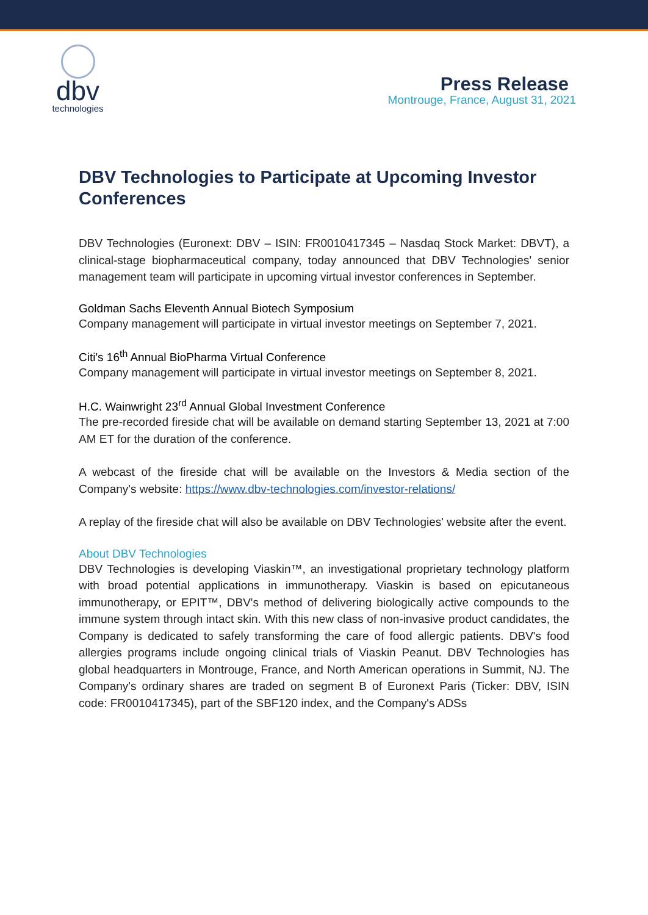dbv
technologies
Press Release
Montrouge, France, August 31, 2021
DBV Technologies to Participate at Upcoming Investor Conferences
DBV Technologies (Euronext: DBV – ISIN: FR0010417345 – Nasdaq Stock Market: DBVT), a clinical-stage biopharmaceutical company, today announced that DBV Technologies' senior management team will participate in upcoming virtual investor conferences in September.
Goldman Sachs Eleventh Annual Biotech Symposium
Company management will participate in virtual investor meetings on September 7, 2021.
Citi's 16<sup>th</sup> Annual BioPharma Virtual Conference
Company management will participate in virtual investor meetings on September 8, 2021.
H.C. Wainwright 23<sup>rd</sup> Annual Global Investment Conference
The pre-recorded fireside chat will be available on demand starting September 13, 2021 at 7:00 AM ET for the duration of the conference.
A webcast of the fireside chat will be available on the Investors & Media section of the Company's website: https://www.dbv-technologies.com/investor-relations/
A replay of the fireside chat will also be available on DBV Technologies' website after the event.
About DBV Technologies
DBV Technologies is developing Viaskin™, an investigational proprietary technology platform with broad potential applications in immunotherapy. Viaskin is based on epicutaneous immunotherapy, or EPIT™, DBV's method of delivering biologically active compounds to the immune system through intact skin. With this new class of non-invasive product candidates, the Company is dedicated to safely transforming the care of food allergic patients. DBV's food allergies programs include ongoing clinical trials of Viaskin Peanut. DBV Technologies has global headquarters in Montrouge, France, and North American operations in Summit, NJ. The Company's ordinary shares are traded on segment B of Euronext Paris (Ticker: DBV, ISIN code: FR0010417345), part of the SBF120 index, and the Company's ADSs